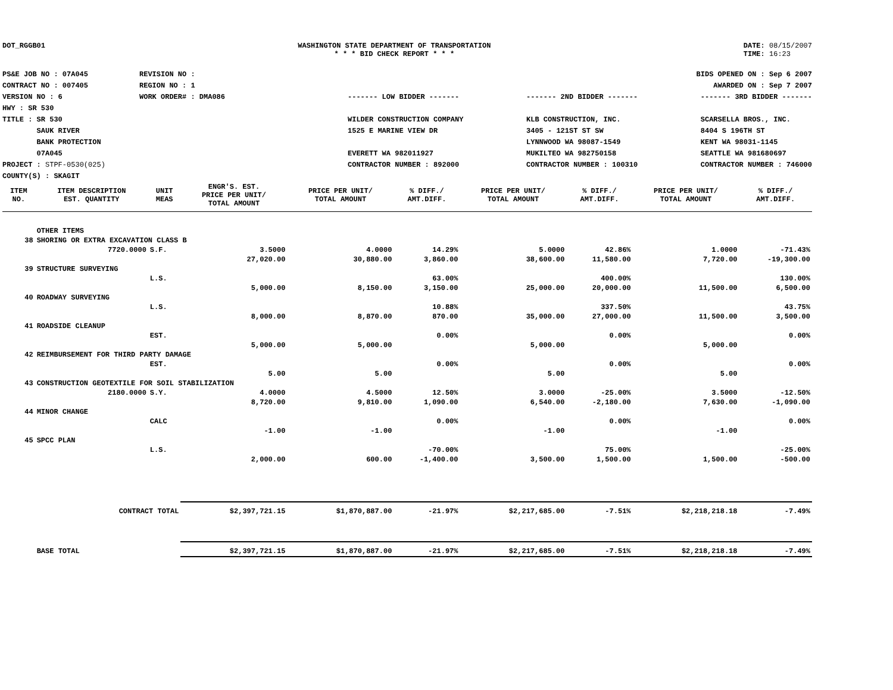DOT_RGGB01 WASHINGTON STATE DEPARTMENT OF TRANSPORTATION
* * * BID CHECK REPORT * * *
DATE: 08/15/2007
TIME: 16:23
PS&E JOB NO : 07A045
CONTRACT NO : 007405
VERSION NO : 6
HWY : SR 530
TITLE : SR 530
SAUK RIVER
BANK PROTECTION
07A045
PROJECT : STPF-0530(025)
COUNTY(S) : SKAGIT
REVISION NO :
REGION NO : 1
WORK ORDER# : DMA086
BIDS OPENED ON : Sep 6 2007
AWARDED ON : Sep 7 2007
------- LOW BIDDER -------
WILDER CONSTRUCTION COMPANY
1525 E MARINE VIEW DR
EVERETT WA 982011927
CONTRACTOR NUMBER : 892000
------- 2ND BIDDER -------
KLB CONSTRUCTION, INC.
3405 - 121ST ST SW
LYNNWOOD WA 98087-1549
MUKILTEO WA 982750158
CONTRACTOR NUMBER : 100310
------- 3RD BIDDER -------
SCARSELLA BROS., INC.
8404 S 196TH ST
KENT WA 98031-1145
SEATTLE WA 981680697
CONTRACTOR NUMBER : 746000
| ITEM NO. | ITEM DESCRIPTION EST. QUANTITY | UNIT MEAS | ENGR'S. EST. PRICE PER UNIT/ TOTAL AMOUNT | PRICE PER UNIT/ TOTAL AMOUNT | % DIFF./ AMT.DIFF. | PRICE PER UNIT/ TOTAL AMOUNT | % DIFF./ AMT.DIFF. | PRICE PER UNIT/ TOTAL AMOUNT | % DIFF./ AMT.DIFF. |
| --- | --- | --- | --- | --- | --- | --- | --- | --- | --- |
| | OTHER ITEMS | | | | | | | | |
| 38 | SHORING OR EXTRA EXCAVATION CLASS B | | | | | | | | |
| | 7720.0000 | S.F. | 3.5000 | 4.0000 | 14.29% | 5.0000 | 42.86% | 1.0000 | -71.43% |
| | | | 27,020.00 | 30,880.00 | 3,860.00 | 38,600.00 | 11,580.00 | 7,720.00 | -19,300.00 |
| 39 | STRUCTURE SURVEYING | | | | | | | | |
| | | L.S. | | | 63.00% | | 400.00% | | 130.00% |
| | | | 5,000.00 | 8,150.00 | 3,150.00 | 25,000.00 | 20,000.00 | 11,500.00 | 6,500.00 |
| 40 | ROADWAY SURVEYING | | | | | | | | |
| | | L.S. | | | 10.88% | | 337.50% | | 43.75% |
| | | | 8,000.00 | 8,870.00 | 870.00 | 35,000.00 | 27,000.00 | 11,500.00 | 3,500.00 |
| 41 | ROADSIDE CLEANUP | | | | | | | | |
| | | EST. | | | 0.00% | | 0.00% | | 0.00% |
| | | | 5,000.00 | 5,000.00 | | 5,000.00 | | 5,000.00 | |
| 42 | REIMBURSEMENT FOR THIRD PARTY DAMAGE | | | | | | | | |
| | | EST. | | | 0.00% | | 0.00% | | 0.00% |
| | | | 5.00 | 5.00 | | 5.00 | | 5.00 | |
| 43 | CONSTRUCTION GEOTEXTILE FOR SOIL STABILIZATION | | | | | | | | |
| | 2180.0000 | S.Y. | 4.0000 | 4.5000 | 12.50% | 3.0000 | -25.00% | 3.5000 | -12.50% |
| | | | 8,720.00 | 9,810.00 | 1,090.00 | 6,540.00 | -2,180.00 | 7,630.00 | -1,090.00 |
| 44 | MINOR CHANGE | | | | | | | | |
| | | CALC | | | 0.00% | | 0.00% | | 0.00% |
| | | | -1.00 | -1.00 | | -1.00 | | -1.00 | |
| 45 | SPCC PLAN | | | | | | | | |
| | | L.S. | | | -70.00% | | 75.00% | | -25.00% |
| | | | 2,000.00 | 600.00 | -1,400.00 | 3,500.00 | 1,500.00 | 1,500.00 | -500.00 |
| | CONTRACT TOTAL | | $2,397,721.15 | $1,870,887.00 | -21.97% | $2,217,685.00 | -7.51% | $2,218,218.18 | -7.49% |
| | BASE TOTAL | | $2,397,721.15 | $1,870,887.00 | -21.97% | $2,217,685.00 | -7.51% | $2,218,218.18 | -7.49% |